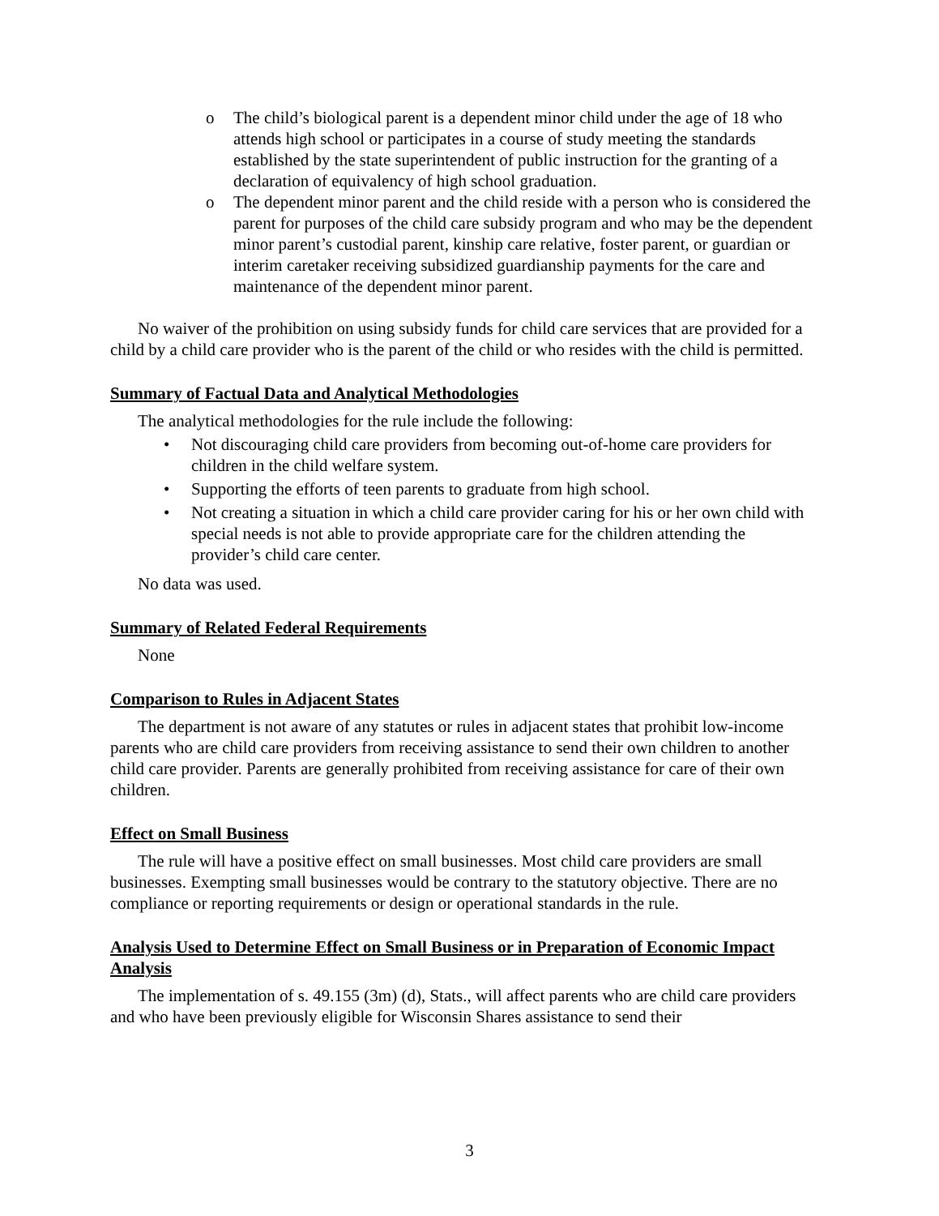o The child’s biological parent is a dependent minor child under the age of 18 who attends high school or participates in a course of study meeting the standards established by the state superintendent of public instruction for the granting of a declaration of equivalency of high school graduation.
o The dependent minor parent and the child reside with a person who is considered the parent for purposes of the child care subsidy program and who may be the dependent minor parent’s custodial parent, kinship care relative, foster parent, or guardian or interim caretaker receiving subsidized guardianship payments for the care and maintenance of the dependent minor parent.
No waiver of the prohibition on using subsidy funds for child care services that are provided for a child by a child care provider who is the parent of the child or who resides with the child is permitted.
Summary of Factual Data and Analytical Methodologies
The analytical methodologies for the rule include the following:
• Not discouraging child care providers from becoming out-of-home care providers for children in the child welfare system.
• Supporting the efforts of teen parents to graduate from high school.
• Not creating a situation in which a child care provider caring for his or her own child with special needs is not able to provide appropriate care for the children attending the provider’s child care center.
No data was used.
Summary of Related Federal Requirements
None
Comparison to Rules in Adjacent States
The department is not aware of any statutes or rules in adjacent states that prohibit low-income parents who are child care providers from receiving assistance to send their own children to another child care provider. Parents are generally prohibited from receiving assistance for care of their own children.
Effect on Small Business
The rule will have a positive effect on small businesses. Most child care providers are small businesses. Exempting small businesses would be contrary to the statutory objective. There are no compliance or reporting requirements or design or operational standards in the rule.
Analysis Used to Determine Effect on Small Business or in Preparation of Economic Impact Analysis
The implementation of s. 49.155 (3m) (d), Stats., will affect parents who are child care providers and who have been previously eligible for Wisconsin Shares assistance to send their
3